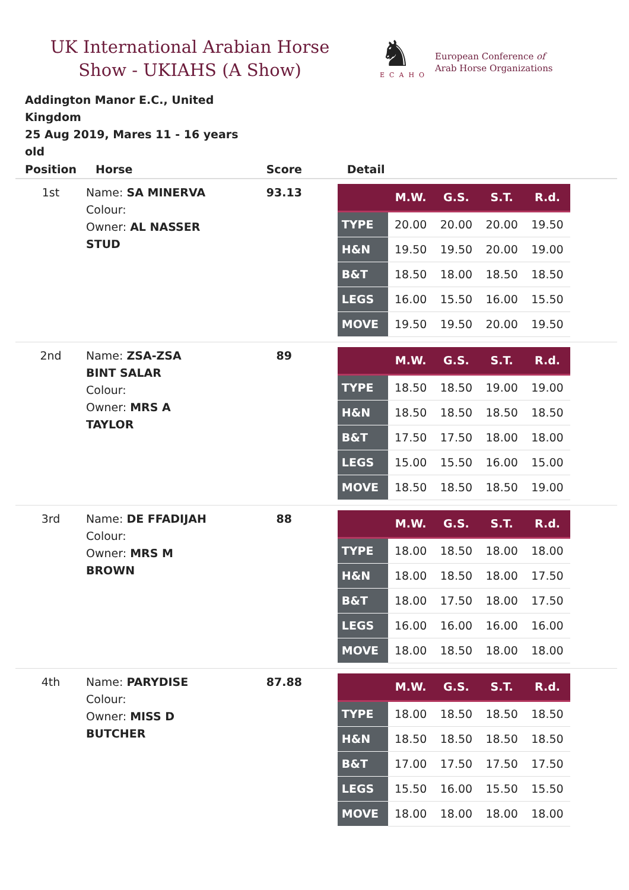UK International Arabian Horse Show - UKIAHS (A Show)
♞
ECAHO
European Conference of
Arab Horse Organizations
Addington Manor E.C., United Kingdom
25 Aug 2019, Mares 11 - 16 years old
| Position | Horse | Score | Detail |
| --- | --- | --- | --- |
| 1st | Name: SA MINERVA Colour: Owner: AL NASSER STUD | 93.13 | / / M.W. / G.S. / S.T. / R.d. / / --- / --- / --- / --- / --- / / TYPE / 20.00 / 20.00 / 20.00 / 19.50 / / H&N / 19.50 / 19.50 / 20.00 / 19.00 / / B&T / 18.50 / 18.00 / 18.50 / 18.50 / / LEGS / 16.00 / 15.50 / 16.00 / 15.50 / / MOVE / 19.50 / 19.50 / 20.00 / 19.50 / |
| 2nd | Name: ZSA-ZSA BINT SALAR Colour: Owner: MRS A TAYLOR | 89 | / / M.W. / G.S. / S.T. / R.d. / / --- / --- / --- / --- / --- / / TYPE / 18.50 / 18.50 / 19.00 / 19.00 / / H&N / 18.50 / 18.50 / 18.50 / 18.50 / / B&T / 17.50 / 17.50 / 18.00 / 18.00 / / LEGS / 15.00 / 15.50 / 16.00 / 15.00 / / MOVE / 18.50 / 18.50 / 18.50 / 19.00 / |
| 3rd | Name: DE FFADIJAH Colour: Owner: MRS M BROWN | 88 | / / M.W. / G.S. / S.T. / R.d. / / --- / --- / --- / --- / --- / / TYPE / 18.00 / 18.50 / 18.00 / 18.00 / / H&N / 18.00 / 18.50 / 18.00 / 17.50 / / B&T / 18.00 / 17.50 / 18.00 / 17.50 / / LEGS / 16.00 / 16.00 / 16.00 / 16.00 / / MOVE / 18.00 / 18.50 / 18.00 / 18.00 / |
| 4th | Name: PARYDISE Colour: Owner: MISS D BUTCHER | 87.88 | / / M.W. / G.S. / S.T. / R.d. / / --- / --- / --- / --- / --- / / TYPE / 18.00 / 18.50 / 18.50 / 18.50 / / H&N / 18.50 / 18.50 / 18.50 / 18.50 / / B&T / 17.00 / 17.50 / 17.50 / 17.50 / / LEGS / 15.50 / 16.00 / 15.50 / 15.50 / / MOVE / 18.00 / 18.00 / 18.00 / 18.00 / |